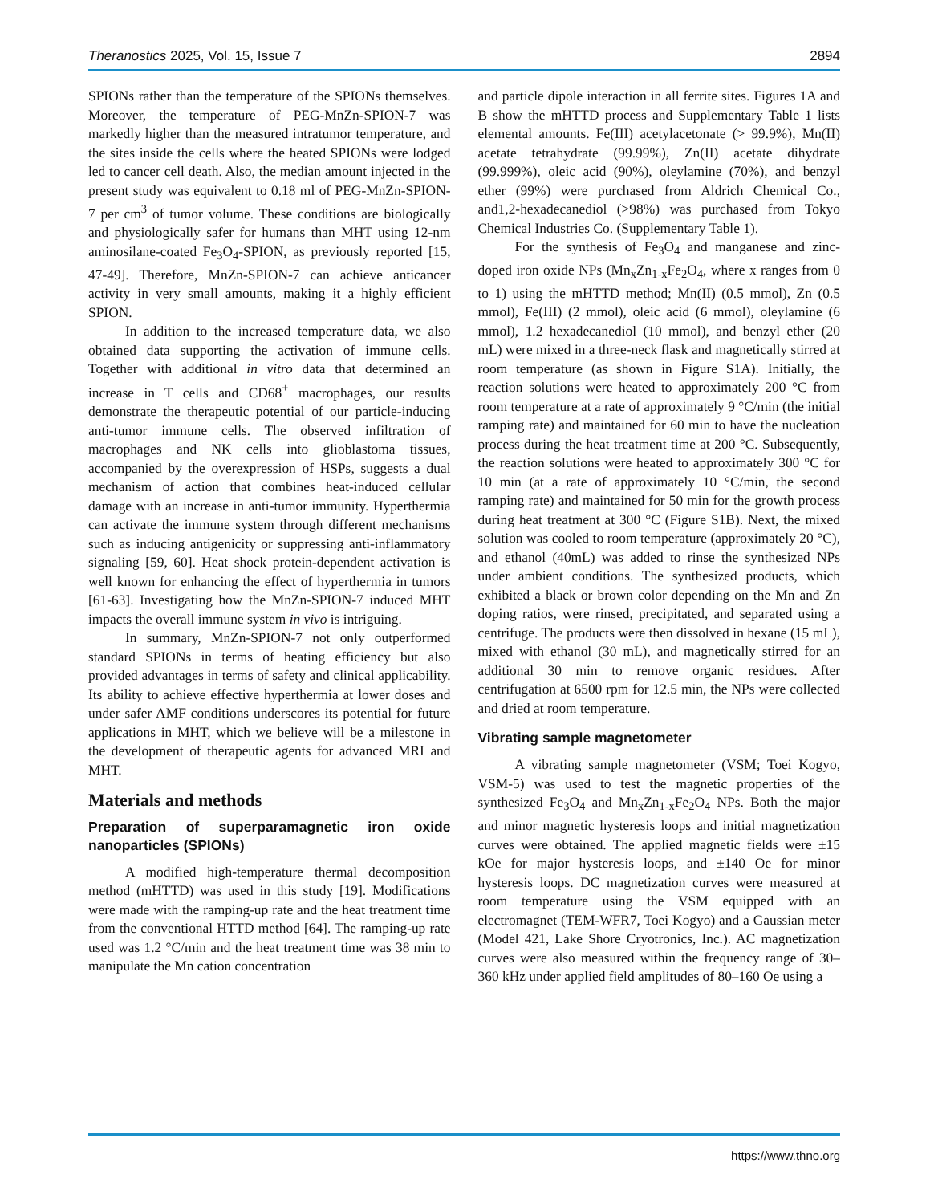Theranostics 2025, Vol. 15, Issue 7 2894
SPIONs rather than the temperature of the SPIONs themselves. Moreover, the temperature of PEG-MnZn-SPION-7 was markedly higher than the measured intratumor temperature, and the sites inside the cells where the heated SPIONs were lodged led to cancer cell death. Also, the median amount injected in the present study was equivalent to 0.18 ml of PEG-MnZn-SPION-7 per cm<sup>3</sup> of tumor volume. These conditions are biologically and physiologically safer for humans than MHT using 12-nm aminosilane-coated Fe<sub>3</sub>O<sub>4</sub>-SPION, as previously reported [15, 47-49]. Therefore, MnZn-SPION-7 can achieve anticancer activity in very small amounts, making it a highly efficient SPION.
In addition to the increased temperature data, we also obtained data supporting the activation of immune cells. Together with additional in vitro data that determined an increase in T cells and CD68<sup>+</sup> macrophages, our results demonstrate the therapeutic potential of our particle-inducing anti-tumor immune cells. The observed infiltration of macrophages and NK cells into glioblastoma tissues, accompanied by the overexpression of HSPs, suggests a dual mechanism of action that combines heat-induced cellular damage with an increase in anti-tumor immunity. Hyperthermia can activate the immune system through different mechanisms such as inducing antigenicity or suppressing anti-inflammatory signaling [59, 60]. Heat shock protein-dependent activation is well known for enhancing the effect of hyperthermia in tumors [61-63]. Investigating how the MnZn-SPION-7 induced MHT impacts the overall immune system in vivo is intriguing.
In summary, MnZn-SPION-7 not only outperformed standard SPIONs in terms of heating efficiency but also provided advantages in terms of safety and clinical applicability. Its ability to achieve effective hyperthermia at lower doses and under safer AMF conditions underscores its potential for future applications in MHT, which we believe will be a milestone in the development of therapeutic agents for advanced MRI and MHT.
Materials and methods
Preparation of superparamagnetic iron oxide nanoparticles (SPIONs)
A modified high-temperature thermal decomposition method (mHTTD) was used in this study [19]. Modifications were made with the ramping-up rate and the heat treatment time from the conventional HTTD method [64]. The ramping-up rate used was 1.2 °C/min and the heat treatment time was 38 min to manipulate the Mn cation concentration
and particle dipole interaction in all ferrite sites. Figures 1A and B show the mHTTD process and Supplementary Table 1 lists elemental amounts. Fe(III) acetylacetonate (> 99.9%), Mn(II) acetate tetrahydrate (99.99%), Zn(II) acetate dihydrate (99.999%), oleic acid (90%), oleylamine (70%), and benzyl ether (99%) were purchased from Aldrich Chemical Co., and1,2-hexadecanediol (>98%) was purchased from Tokyo Chemical Industries Co. (Supplementary Table 1).
For the synthesis of Fe<sub>3</sub>O<sub>4</sub> and manganese and zinc-doped iron oxide NPs (Mn<sub>x</sub>Zn<sub>1-x</sub>Fe<sub>2</sub>O<sub>4</sub>, where x ranges from 0 to 1) using the mHTTD method; Mn(II) (0.5 mmol), Zn (0.5 mmol), Fe(III) (2 mmol), oleic acid (6 mmol), oleylamine (6 mmol), 1.2 hexadecanediol (10 mmol), and benzyl ether (20 mL) were mixed in a three-neck flask and magnetically stirred at room temperature (as shown in Figure S1A). Initially, the reaction solutions were heated to approximately 200 °C from room temperature at a rate of approximately 9 °C/min (the initial ramping rate) and maintained for 60 min to have the nucleation process during the heat treatment time at 200 °C. Subsequently, the reaction solutions were heated to approximately 300 °C for 10 min (at a rate of approximately 10 °C/min, the second ramping rate) and maintained for 50 min for the growth process during heat treatment at 300 °C (Figure S1B). Next, the mixed solution was cooled to room temperature (approximately 20 °C), and ethanol (40mL) was added to rinse the synthesized NPs under ambient conditions. The synthesized products, which exhibited a black or brown color depending on the Mn and Zn doping ratios, were rinsed, precipitated, and separated using a centrifuge. The products were then dissolved in hexane (15 mL), mixed with ethanol (30 mL), and magnetically stirred for an additional 30 min to remove organic residues. After centrifugation at 6500 rpm for 12.5 min, the NPs were collected and dried at room temperature.
Vibrating sample magnetometer
A vibrating sample magnetometer (VSM; Toei Kogyo, VSM-5) was used to test the magnetic properties of the synthesized Fe<sub>3</sub>O<sub>4</sub> and Mn<sub>x</sub>Zn<sub>1-x</sub>Fe<sub>2</sub>O<sub>4</sub> NPs. Both the major and minor magnetic hysteresis loops and initial magnetization curves were obtained. The applied magnetic fields were ±15 kOe for major hysteresis loops, and ±140 Oe for minor hysteresis loops. DC magnetization curves were measured at room temperature using the VSM equipped with an electromagnet (TEM-WFR7, Toei Kogyo) and a Gaussian meter (Model 421, Lake Shore Cryotronics, Inc.). AC magnetization curves were also measured within the frequency range of 30–360 kHz under applied field amplitudes of 80–160 Oe using a
https://www.thno.org